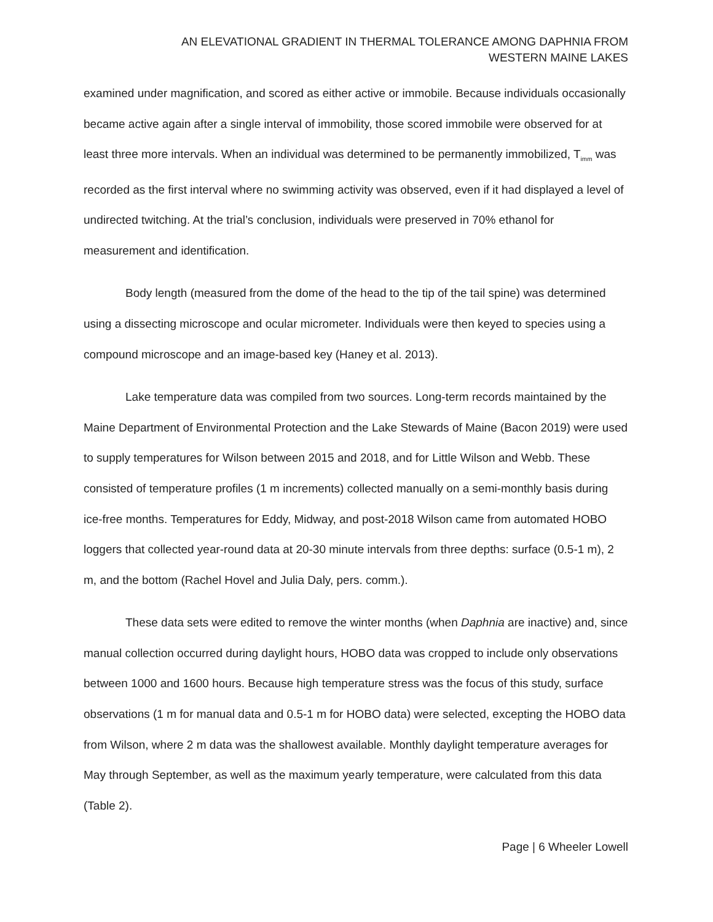AN ELEVATIONAL GRADIENT IN THERMAL TOLERANCE AMONG DAPHNIA FROM
WESTERN MAINE LAKES
examined under magnification, and scored as either active or immobile. Because individuals occasionally became active again after a single interval of immobility, those scored immobile were observed for at least three more intervals. When an individual was determined to be permanently immobilized, T<sub>imm</sub> was recorded as the first interval where no swimming activity was observed, even if it had displayed a level of undirected twitching. At the trial’s conclusion, individuals were preserved in 70% ethanol for measurement and identification.
Body length (measured from the dome of the head to the tip of the tail spine) was determined using a dissecting microscope and ocular micrometer. Individuals were then keyed to species using a compound microscope and an image-based key (Haney et al. 2013).
Lake temperature data was compiled from two sources. Long-term records maintained by the Maine Department of Environmental Protection and the Lake Stewards of Maine (Bacon 2019) were used to supply temperatures for Wilson between 2015 and 2018, and for Little Wilson and Webb. These consisted of temperature profiles (1 m increments) collected manually on a semi-monthly basis during ice-free months. Temperatures for Eddy, Midway, and post-2018 Wilson came from automated HOBO loggers that collected year-round data at 20-30 minute intervals from three depths: surface (0.5-1 m), 2 m, and the bottom (Rachel Hovel and Julia Daly, pers. comm.).
These data sets were edited to remove the winter months (when Daphnia are inactive) and, since manual collection occurred during daylight hours, HOBO data was cropped to include only observations between 1000 and 1600 hours. Because high temperature stress was the focus of this study, surface observations (1 m for manual data and 0.5-1 m for HOBO data) were selected, excepting the HOBO data from Wilson, where 2 m data was the shallowest available. Monthly daylight temperature averages for May through September, as well as the maximum yearly temperature, were calculated from this data (Table 2).
Page | 6 Wheeler Lowell